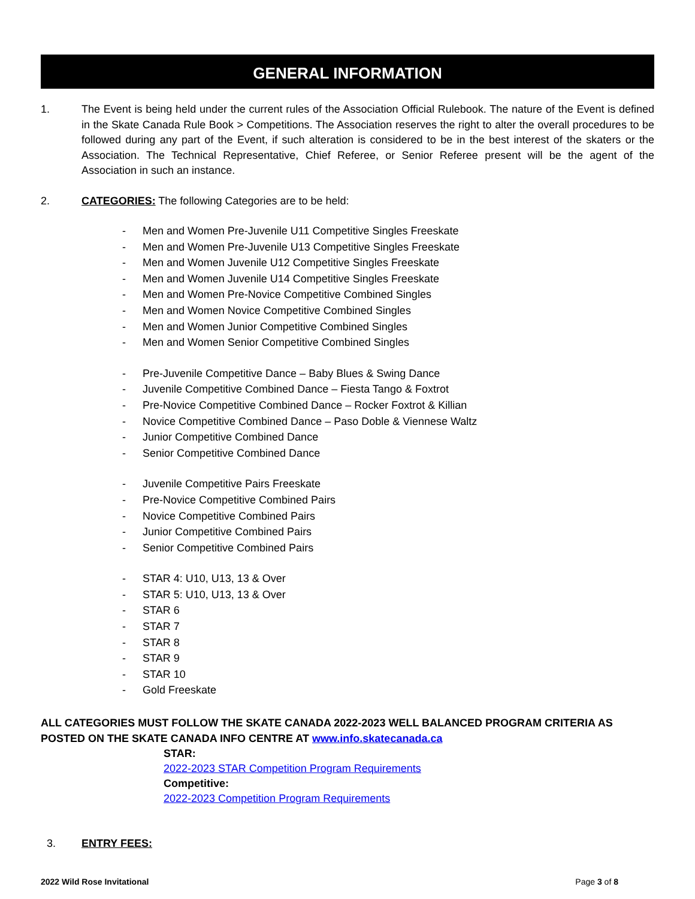GENERAL INFORMATION
1. The Event is being held under the current rules of the Association Official Rulebook. The nature of the Event is defined in the Skate Canada Rule Book > Competitions. The Association reserves the right to alter the overall procedures to be followed during any part of the Event, if such alteration is considered to be in the best interest of the skaters or the Association. The Technical Representative, Chief Referee, or Senior Referee present will be the agent of the Association in such an instance.
2. CATEGORIES: The following Categories are to be held:
- Men and Women Pre-Juvenile U11 Competitive Singles Freeskate
- Men and Women Pre-Juvenile U13 Competitive Singles Freeskate
- Men and Women Juvenile U12 Competitive Singles Freeskate
- Men and Women Juvenile U14 Competitive Singles Freeskate
- Men and Women Pre-Novice Competitive Combined Singles
- Men and Women Novice Competitive Combined Singles
- Men and Women Junior Competitive Combined Singles
- Men and Women Senior Competitive Combined Singles
- Pre-Juvenile Competitive Dance – Baby Blues & Swing Dance
- Juvenile Competitive Combined Dance – Fiesta Tango & Foxtrot
- Pre-Novice Competitive Combined Dance – Rocker Foxtrot & Killian
- Novice Competitive Combined Dance – Paso Doble & Viennese Waltz
- Junior Competitive Combined Dance
- Senior Competitive Combined Dance
- Juvenile Competitive Pairs Freeskate
- Pre-Novice Competitive Combined Pairs
- Novice Competitive Combined Pairs
- Junior Competitive Combined Pairs
- Senior Competitive Combined Pairs
- STAR 4: U10, U13, 13 & Over
- STAR 5: U10, U13, 13 & Over
- STAR 6
- STAR 7
- STAR 8
- STAR 9
- STAR 10
- Gold Freeskate
ALL CATEGORIES MUST FOLLOW THE SKATE CANADA 2022-2023 WELL BALANCED PROGRAM CRITERIA AS POSTED ON THE SKATE CANADA INFO CENTRE AT www.info.skatecanada.ca
STAR:
2022-2023 STAR Competition Program Requirements
Competitive:
2022-2023 Competition Program Requirements
3. ENTRY FEES:
2022 Wild Rose Invitational Page 3 of 8